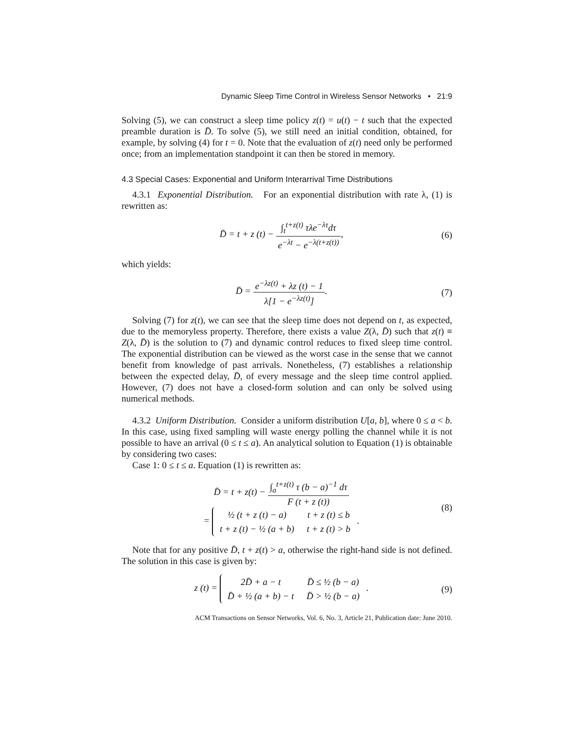Dynamic Sleep Time Control in Wireless Sensor Networks • 21:9
Solving (5), we can construct a sleep time policy z(t) = u(t) − t such that the expected preamble duration is D̄. To solve (5), we still need an initial condition, obtained, for example, by solving (4) for t = 0. Note that the evaluation of z(t) need only be performed once; from an implementation standpoint it can then be stored in memory.
4.3 Special Cases: Exponential and Uniform Interarrival Time Distributions
4.3.1 Exponential Distribution. For an exponential distribution with rate λ, (1) is rewritten as:
D̄ = t + z (t) − ∫<sub>t</sub><sup>t+z(t)</sup> τλe<sup>−λτ</sup>dτ e<sup>−λt</sup> − e<sup>−λ(t+z(t))</sup>,
(6)
which yields:
D̄ = e<sup>−λz(t)</sup> + λz (t) − 1 λ[1 − e<sup>−λz(t)</sup>].
(7)
Solving (7) for z(t), we can see that the sleep time does not depend on t, as expected, due to the memoryless property. Therefore, there exists a value Z(λ, D̄) such that z(t) ≡ Z(λ, D̄) is the solution to (7) and dynamic control reduces to fixed sleep time control. The exponential distribution can be viewed as the worst case in the sense that we cannot benefit from knowledge of past arrivals. Nonetheless, (7) establishes a relationship between the expected delay, D̄, of every message and the sleep time control applied. However, (7) does not have a closed-form solution and can only be solved using numerical methods.
4.3.2 Uniform Distribution. Consider a uniform distribution U[a, b], where 0 ≤ a < b. In this case, using fixed sampling will waste energy polling the channel while it is not possible to have an arrival (0 ≤ t ≤ a). An analytical solution to Equation (1) is obtainable by considering two cases:
Case 1: 0 ≤ t ≤ a. Equation (1) is rewritten as:
D̄ = t + z(t) − ∫<sub>a</sub><sup>t+z(t)</sup> τ (b − a)<sup>−1</sup> dτ F (t + z (t))
=
| ½ (t + z (t) − a) | t + z (t) ≤ b |
| t + z (t) − ½ (a + b) | t + z (t) > b |
.
(8)
Note that for any positive D̄, t + z(t) > a, otherwise the right-hand side is not defined. The solution in this case is given by:
z (t) =
| 2D̄ + a − t | D̄ ≤ ½ (b − a) |
| D̄ + ½ (a + b) − t | D̄ > ½ (b − a) |
.
(9)
ACM Transactions on Sensor Networks, Vol. 6, No. 3, Article 21, Publication date: June 2010.